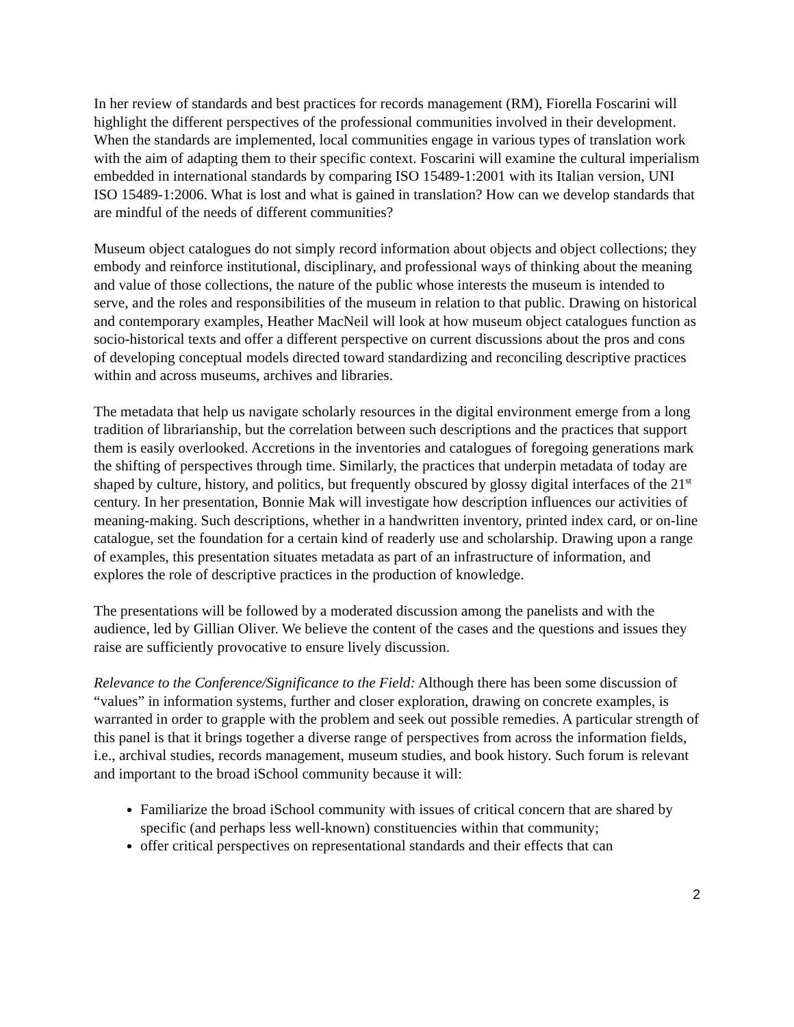In her review of standards and best practices for records management (RM), Fiorella Foscarini will highlight the different perspectives of the professional communities involved in their development. When the standards are implemented, local communities engage in various types of translation work with the aim of adapting them to their specific context. Foscarini will examine the cultural imperialism embedded in international standards by comparing ISO 15489-1:2001 with its Italian version, UNI ISO 15489-1:2006. What is lost and what is gained in translation? How can we develop standards that are mindful of the needs of different communities?
Museum object catalogues do not simply record information about objects and object collections; they embody and reinforce institutional, disciplinary, and professional ways of thinking about the meaning and value of those collections, the nature of the public whose interests the museum is intended to serve, and the roles and responsibilities of the museum in relation to that public. Drawing on historical and contemporary examples, Heather MacNeil will look at how museum object catalogues function as socio-historical texts and offer a different perspective on current discussions about the pros and cons of developing conceptual models directed toward standardizing and reconciling descriptive practices within and across museums, archives and libraries.
The metadata that help us navigate scholarly resources in the digital environment emerge from a long tradition of librarianship, but the correlation between such descriptions and the practices that support them is easily overlooked. Accretions in the inventories and catalogues of foregoing generations mark the shifting of perspectives through time. Similarly, the practices that underpin metadata of today are shaped by culture, history, and politics, but frequently obscured by glossy digital interfaces of the 21<sup>st</sup> century. In her presentation, Bonnie Mak will investigate how description influences our activities of meaning-making. Such descriptions, whether in a handwritten inventory, printed index card, or on-line catalogue, set the foundation for a certain kind of readerly use and scholarship. Drawing upon a range of examples, this presentation situates metadata as part of an infrastructure of information, and explores the role of descriptive practices in the production of knowledge.
The presentations will be followed by a moderated discussion among the panelists and with the audience, led by Gillian Oliver. We believe the content of the cases and the questions and issues they raise are sufficiently provocative to ensure lively discussion.
Relevance to the Conference/Significance to the Field: Although there has been some discussion of “values” in information systems, further and closer exploration, drawing on concrete examples, is warranted in order to grapple with the problem and seek out possible remedies. A particular strength of this panel is that it brings together a diverse range of perspectives from across the information fields, i.e., archival studies, records management, museum studies, and book history. Such forum is relevant and important to the broad iSchool community because it will:
Familiarize the broad iSchool community with issues of critical concern that are shared by specific (and perhaps less well-known) constituencies within that community;
offer critical perspectives on representational standards and their effects that can
2